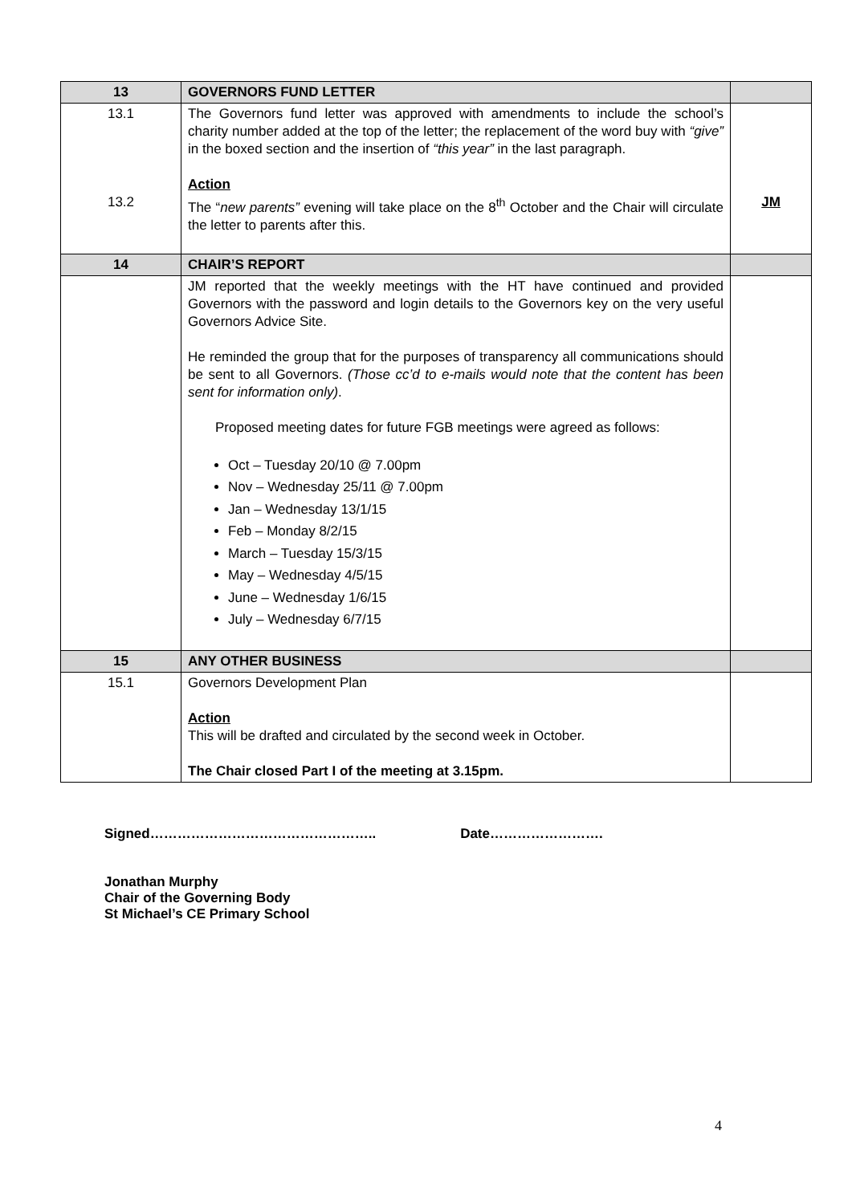| 13 | GOVERNORS FUND LETTER | |
| 13.1 13.2 | The Governors fund letter was approved with amendments to include the school’s charity number added at the top of the letter; the replacement of the word buy with “give” in the boxed section and the insertion of “this year” in the last paragraph. Action The “ new parents” evening will take place on the 8<sup>th</sup> October and the Chair will circulate the letter to parents after this. | JM |
| 14 | CHAIR’S REPORT | |
| | JM reported that the weekly meetings with the HT have continued and provided Governors with the password and login details to the Governors key on the very useful Governors Advice Site. He reminded the group that for the purposes of transparency all communications should be sent to all Governors. (Those cc’d to e-mails would note that the content has been sent for information only) . Proposed meeting dates for future FGB meetings were agreed as follows: Oct – Tuesday 20/10 @ 7.00pm Nov – Wednesday 25/11 @ 7.00pm Jan – Wednesday 13/1/15 Feb – Monday 8/2/15 March – Tuesday 15/3/15 May – Wednesday 4/5/15 June – Wednesday 1/6/15 July – Wednesday 6/7/15 | |
| 15 | ANY OTHER BUSINESS | |
| 15.1 | Governors Development Plan Action This will be drafted and circulated by the second week in October. The Chair closed Part I of the meeting at 3.15pm. | |
Signed………………………………………….. Date…………………….
Jonathan Murphy
Chair of the Governing Body
St Michael’s CE Primary School
4